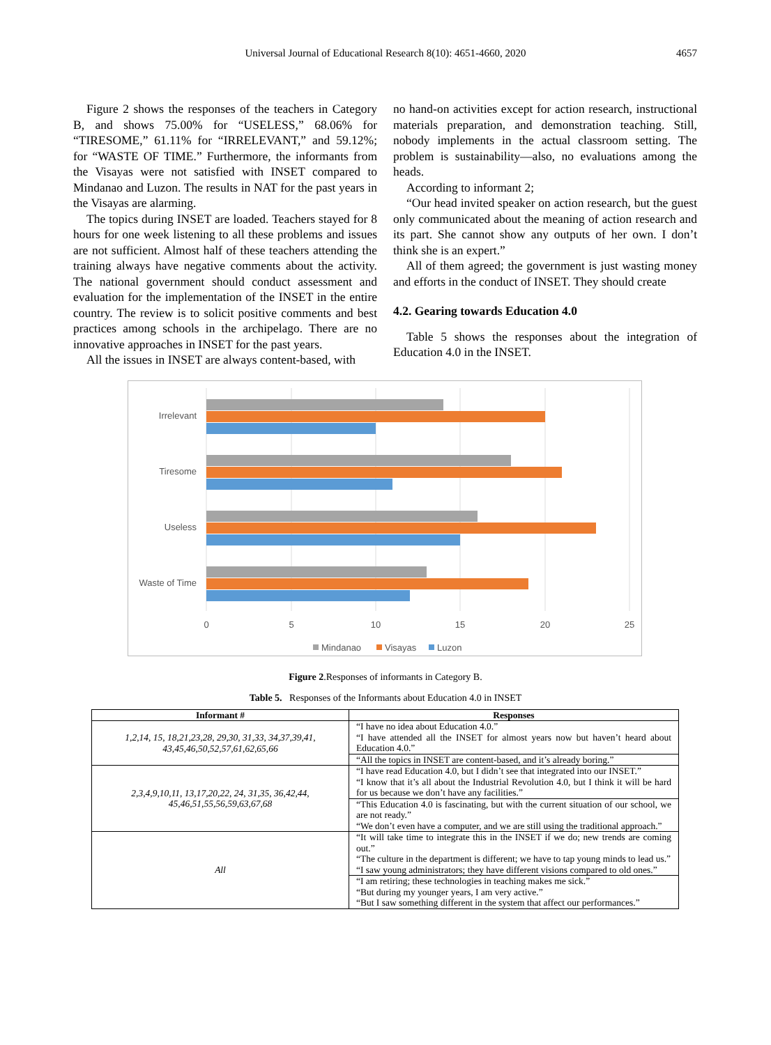Universal Journal of Educational Research 8(10): 4651-4660, 2020 4657
Figure 2 shows the responses of the teachers in Category B, and shows 75.00% for “USELESS,” 68.06% for “TIRESOME,” 61.11% for “IRRELEVANT,” and 59.12%; for “WASTE OF TIME.” Furthermore, the informants from the Visayas were not satisfied with INSET compared to Mindanao and Luzon. The results in NAT for the past years in the Visayas are alarming.
The topics during INSET are loaded. Teachers stayed for 8 hours for one week listening to all these problems and issues are not sufficient. Almost half of these teachers attending the training always have negative comments about the activity. The national government should conduct assessment and evaluation for the implementation of the INSET in the entire country. The review is to solicit positive comments and best practices among schools in the archipelago. There are no innovative approaches in INSET for the past years.
All the issues in INSET are always content-based, with
no hand-on activities except for action research, instructional materials preparation, and demonstration teaching. Still, nobody implements in the actual classroom setting. The problem is sustainability—also, no evaluations among the heads.
According to informant 2;
“Our head invited speaker on action research, but the guest only communicated about the meaning of action research and its part. She cannot show any outputs of her own. I don’t think she is an expert.”
All of them agreed; the government is just wasting money and efforts in the conduct of INSET. They should create
4.2. Gearing towards Education 4.0
Table 5 shows the responses about the integration of Education 4.0 in the INSET.
Irrelevant
Tiresome
Useless
Waste of Time
0
5
10
15
20
25
Mindanao
Visayas
Luzon
Figure 2.Responses of informants in Category B.
Table 5. Responses of the Informants about Education 4.0 in INSET
| Informant # | Responses |
| --- | --- |
| 1,2,14, 15, 18,21,23,28, 29,30, 31,33, 34,37,39,41, 43,45,46,50,52,57,61,62,65,66 | “I have no idea about Education 4.0.” “I have attended all the INSET for almost years now but haven’t heard about Education 4.0.” |
| | “All the topics in INSET are content-based, and it’s already boring.” |
| 2,3,4,9,10,11, 13,17,20,22, 24, 31,35, 36,42,44, 45,46,51,55,56,59,63,67,68 | “I have read Education 4.0, but I didn’t see that integrated into our INSET.” “I know that it’s all about the Industrial Revolution 4.0, but I think it will be hard for us because we don’t have any facilities.” |
| | “This Education 4.0 is fascinating, but with the current situation of our school, we are not ready.” “We don’t even have a computer, and we are still using the traditional approach.” |
| All | “It will take time to integrate this in the INSET if we do; new trends are coming out.” “The culture in the department is different; we have to tap young minds to lead us.” “I saw young administrators; they have different visions compared to old ones.” |
| | “I am retiring; these technologies in teaching makes me sick.” “But during my younger years, I am very active.” “But I saw something different in the system that affect our performances.” |